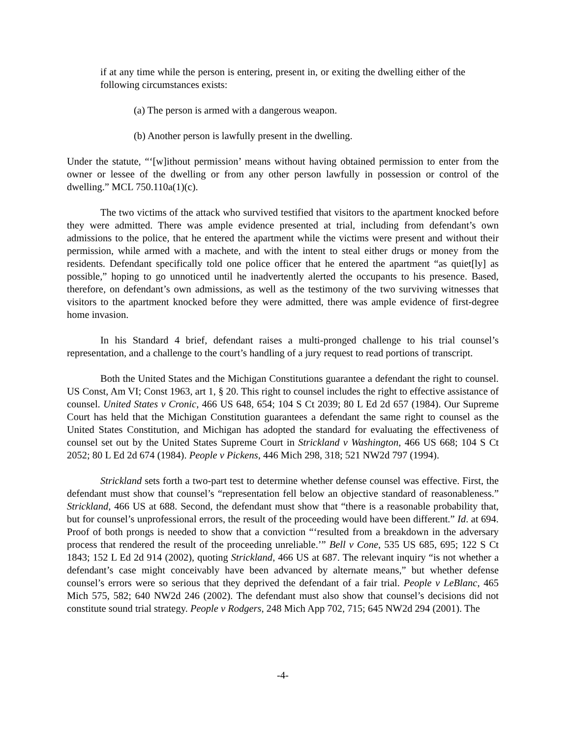if at any time while the person is entering, present in, or exiting the dwelling either of the following circumstances exists:
(a) The person is armed with a dangerous weapon.
(b) Another person is lawfully present in the dwelling.
Under the statute, “‘[w]ithout permission’ means without having obtained permission to enter from the owner or lessee of the dwelling or from any other person lawfully in possession or control of the dwelling.” MCL 750.110a(1)(c).
The two victims of the attack who survived testified that visitors to the apartment knocked before they were admitted. There was ample evidence presented at trial, including from defendant’s own admissions to the police, that he entered the apartment while the victims were present and without their permission, while armed with a machete, and with the intent to steal either drugs or money from the residents. Defendant specifically told one police officer that he entered the apartment “as quiet[ly] as possible,” hoping to go unnoticed until he inadvertently alerted the occupants to his presence. Based, therefore, on defendant’s own admissions, as well as the testimony of the two surviving witnesses that visitors to the apartment knocked before they were admitted, there was ample evidence of first-degree home invasion.
In his Standard 4 brief, defendant raises a multi-pronged challenge to his trial counsel’s representation, and a challenge to the court’s handling of a jury request to read portions of transcript.
Both the United States and the Michigan Constitutions guarantee a defendant the right to counsel. US Const, Am VI; Const 1963, art 1, § 20. This right to counsel includes the right to effective assistance of counsel. United States v Cronic, 466 US 648, 654; 104 S Ct 2039; 80 L Ed 2d 657 (1984). Our Supreme Court has held that the Michigan Constitution guarantees a defendant the same right to counsel as the United States Constitution, and Michigan has adopted the standard for evaluating the effectiveness of counsel set out by the United States Supreme Court in Strickland v Washington, 466 US 668; 104 S Ct 2052; 80 L Ed 2d 674 (1984). People v Pickens, 446 Mich 298, 318; 521 NW2d 797 (1994).
Strickland sets forth a two-part test to determine whether defense counsel was effective. First, the defendant must show that counsel’s “representation fell below an objective standard of reasonableness.” Strickland, 466 US at 688. Second, the defendant must show that “there is a reasonable probability that, but for counsel’s unprofessional errors, the result of the proceeding would have been different.” Id. at 694. Proof of both prongs is needed to show that a conviction “‘resulted from a breakdown in the adversary process that rendered the result of the proceeding unreliable.’” Bell v Cone, 535 US 685, 695; 122 S Ct 1843; 152 L Ed 2d 914 (2002), quoting Strickland, 466 US at 687. The relevant inquiry “is not whether a defendant’s case might conceivably have been advanced by alternate means,” but whether defense counsel’s errors were so serious that they deprived the defendant of a fair trial. People v LeBlanc, 465 Mich 575, 582; 640 NW2d 246 (2002). The defendant must also show that counsel’s decisions did not constitute sound trial strategy. People v Rodgers, 248 Mich App 702, 715; 645 NW2d 294 (2001). The
-4-